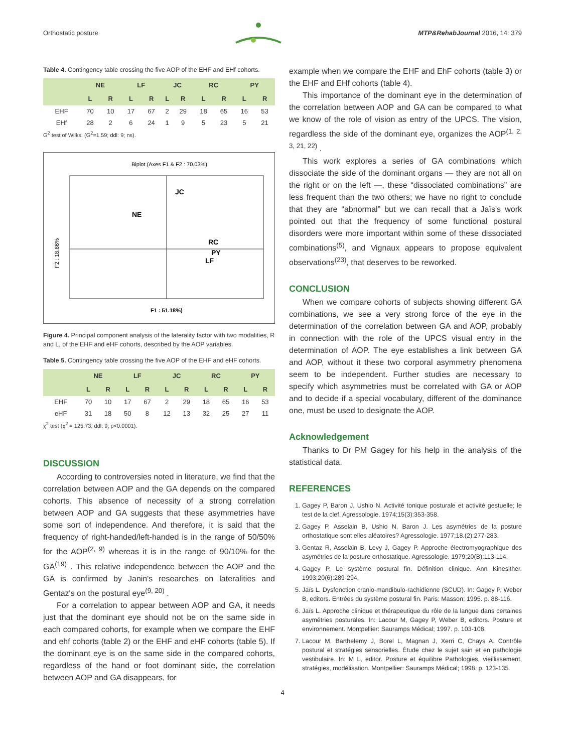Orthostatic posture MTP&RehabJournal 2016, 14: 379
Table 4. Contingency table crossing the five AOP of the EHF and EHf cohorts.
| | NE | | LF | | JC | | RC | | PY | |
| --- | --- | --- | --- | --- | --- | --- | --- | --- | --- | --- |
| | L | R | L | R | L | R | L | R | L | R |
| EHF | 70 | 10 | 17 | 67 | 2 | 29 | 18 | 65 | 16 | 53 |
| EHf | 28 | 2 | 6 | 24 | 1 | 9 | 5 | 23 | 5 | 21 |
G<sup>2</sup> test of Wilks. (G<sup>2</sup>=1.59; ddl: 9; ns).
Biplot (Axes F1 & F2 : 70.03%)
JC
NE
RC
PY
LF
F2 : 18.86%
F1 : 51.18%)
Figure 4. Principal component analysis of the laterality factor with two modalities, R and L, of the EHF and eHF cohorts, described by the AOP variables.
Table 5. Contingency table crossing the five AOP of the EHF and eHF cohorts.
| | NE | | LF | | JC | | RC | | PY | |
| --- | --- | --- | --- | --- | --- | --- | --- | --- | --- | --- |
| | L | R | L | R | L | R | L | R | L | R |
| EHF | 70 | 10 | 17 | 67 | 2 | 29 | 18 | 65 | 16 | 53 |
| eHF | 31 | 18 | 50 | 8 | 12 | 13 | 32 | 25 | 27 | 11 |
χ<sup>2</sup> test (χ<sup>2</sup> = 125.73; ddl: 9; p<0.0001).
DISCUSSION
According to controversies noted in literature, we find that the correlation between AOP and the GA depends on the compared cohorts. This absence of necessity of a strong correlation between AOP and GA suggests that these asymmetries have some sort of independence. And therefore, it is said that the frequency of right-handed/left-handed is in the range of 50/50% for the AOP<sup>(2, 9)</sup> whereas it is in the range of 90/10% for the GA<sup>(19)</sup> . This relative independence between the AOP and the GA is confirmed by Janin's researches on lateralities and Gentaz's on the postural eye<sup>(9, 20)</sup> .
For a correlation to appear between AOP and GA, it needs just that the dominant eye should not be on the same side in each compared cohorts, for example when we compare the EHF and ehf cohorts (table 2) or the EHF and eHF cohorts (table 5). If the dominant eye is on the same side in the compared cohorts, regardless of the hand or foot dominant side, the correlation between AOP and GA disappears, for
example when we compare the EHF and EhF cohorts (table 3) or the EHF and EHf cohorts (table 4).
This importance of the dominant eye in the determination of the correlation between AOP and GA can be compared to what we know of the role of vision as entry of the UPCS. The vision, regardless the side of the dominant eye, organizes the AOP<sup>(1, 2, 3, 21, 22)</sup> .
This work explores a series of GA combinations which dissociate the side of the dominant organs — they are not all on the right or on the left —, these “dissociated combinations” are less frequent than the two others; we have no right to conclude that they are “abnormal” but we can recall that a Jaïs's work pointed out that the frequency of some functional postural disorders were more important within some of these dissociated combinations<sup>(5)</sup>, and Vignaux appears to propose equivalent observations<sup>(23)</sup>, that deserves to be reworked.
CONCLUSION
When we compare cohorts of subjects showing different GA combinations, we see a very strong force of the eye in the determination of the correlation between GA and AOP, probably in connection with the role of the UPCS visual entry in the determination of AOP. The eye establishes a link between GA and AOP, without it these two corporal asymmetry phenomena seem to be independent. Further studies are necessary to specify which asymmetries must be correlated with GA or AOP and to decide if a special vocabulary, different of the dominance one, must be used to designate the AOP.
Acknowledgement
Thanks to Dr PM Gagey for his help in the analysis of the statistical data.
REFERENCES
1. Gagey P, Baron J, Ushio N. Activité tonique posturale et activité gestuelle; le test de la clef. Agressologie. 1974;15(3):353-358.
2. Gagey P, Asselain B, Ushio N, Baron J. Les asymétries de la posture orthostatique sont elles aléatoires? Agressologie. 1977;18.(2):277-283.
3. Gentaz R, Asselain B, Levy J, Gagey P. Approche électromyographique des asymétries de la posture orthostatique. Agressologie. 1979;20(B):113-114.
4. Gagey P. Le système postural fin. Définition clinique. Ann Kinesither. 1993;20(6):289-294.
5. Jaïs L. Dysfonction cranio-mandibulo-rachidienne (SCUD). In: Gagey P, Weber B, editors. Entrées du système postural fin. Paris: Masson; 1995. p. 88-116.
6. Jaïs L. Approche clinique et thérapeutique du rôle de la langue dans certaines asymétries posturales. In: Lacour M, Gagey P, Weber B, editors. Posture et environnement. Montpellier: Sauramps Médical; 1997. p. 103-108.
7. Lacour M, Barthelemy J, Borel L, Magnan J, Xerri C, Chays A. Contrôle postural et stratégies sensorielles. Étude chez le sujet sain et en pathologie vestibulaire. In: M L, editor. Posture et équilibre Pathologies, vieillissement, stratégies, modélisation. Montpellier: Sauramps Médical; 1998. p. 123-135.
4